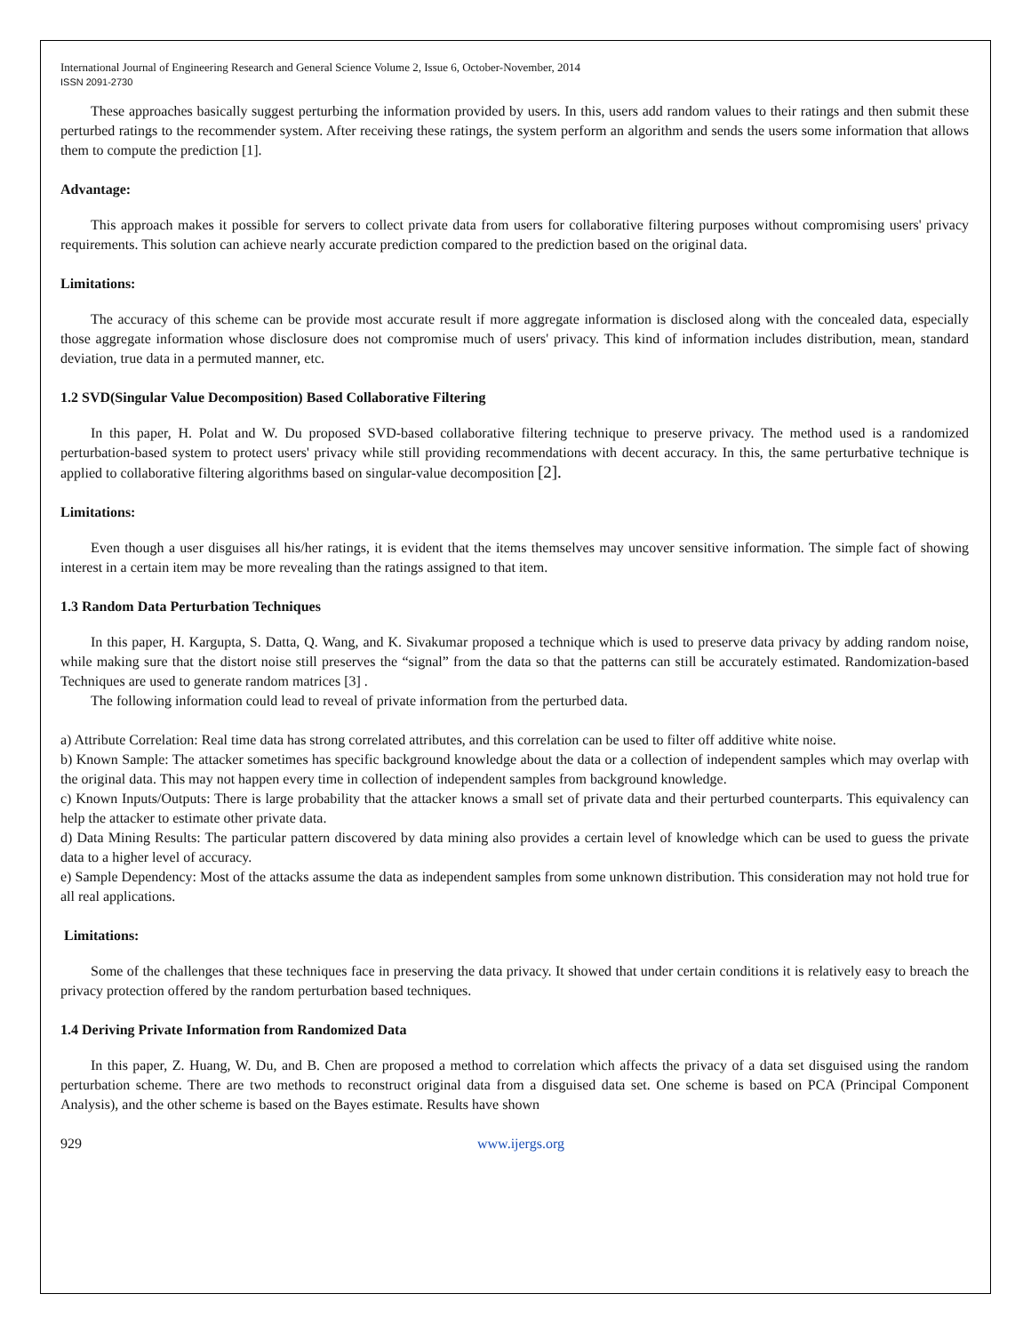International Journal of Engineering Research and General Science Volume 2, Issue 6, October-November, 2014
ISSN 2091-2730
These approaches basically suggest perturbing the information provided by users. In this, users add random values to their ratings and then submit these perturbed ratings to the recommender system. After receiving these ratings, the system perform an algorithm and sends the users some information that allows them to compute the prediction [1].
Advantage:
This approach makes it possible for servers to collect private data from users for collaborative filtering purposes without compromising users' privacy requirements. This solution can achieve nearly accurate prediction compared to the prediction based on the original data.
Limitations:
The accuracy of this scheme can be provide most accurate result if more aggregate information is disclosed along with the concealed data, especially those aggregate information whose disclosure does not compromise much of users' privacy. This kind of information includes distribution, mean, standard deviation, true data in a permuted manner, etc.
1.2 SVD(Singular Value Decomposition) Based Collaborative Filtering
In this paper, H. Polat and W. Du proposed SVD-based collaborative filtering technique to preserve privacy. The method used is a randomized perturbation-based system to protect users' privacy while still providing recommendations with decent accuracy. In this, the same perturbative technique is applied to collaborative filtering algorithms based on singular-value decomposition [2].
Limitations:
Even though a user disguises all his/her ratings, it is evident that the items themselves may uncover sensitive information. The simple fact of showing interest in a certain item may be more revealing than the ratings assigned to that item.
1.3 Random Data Perturbation Techniques
In this paper, H. Kargupta, S. Datta, Q. Wang, and K. Sivakumar proposed a technique which is used to preserve data privacy by adding random noise, while making sure that the distort noise still preserves the “signal” from the data so that the patterns can still be accurately estimated. Randomization-based Techniques are used to generate random matrices [3] .
The following information could lead to reveal of private information from the perturbed data.
a) Attribute Correlation: Real time data has strong correlated attributes, and this correlation can be used to filter off additive white noise.
b) Known Sample: The attacker sometimes has specific background knowledge about the data or a collection of independent samples which may overlap with the original data. This may not happen every time in collection of independent samples from background knowledge.
c) Known Inputs/Outputs: There is large probability that the attacker knows a small set of private data and their perturbed counterparts. This equivalency can help the attacker to estimate other private data.
d) Data Mining Results: The particular pattern discovered by data mining also provides a certain level of knowledge which can be used to guess the private data to a higher level of accuracy.
e) Sample Dependency: Most of the attacks assume the data as independent samples from some unknown distribution. This consideration may not hold true for all real applications.
Limitations:
Some of the challenges that these techniques face in preserving the data privacy. It showed that under certain conditions it is relatively easy to breach the privacy protection offered by the random perturbation based techniques.
1.4 Deriving Private Information from Randomized Data
In this paper, Z. Huang, W. Du, and B. Chen are proposed a method to correlation which affects the privacy of a data set disguised using the random perturbation scheme. There are two methods to reconstruct original data from a disguised data set. One scheme is based on PCA (Principal Component Analysis), and the other scheme is based on the Bayes estimate. Results have shown
929 www.ijergs.org